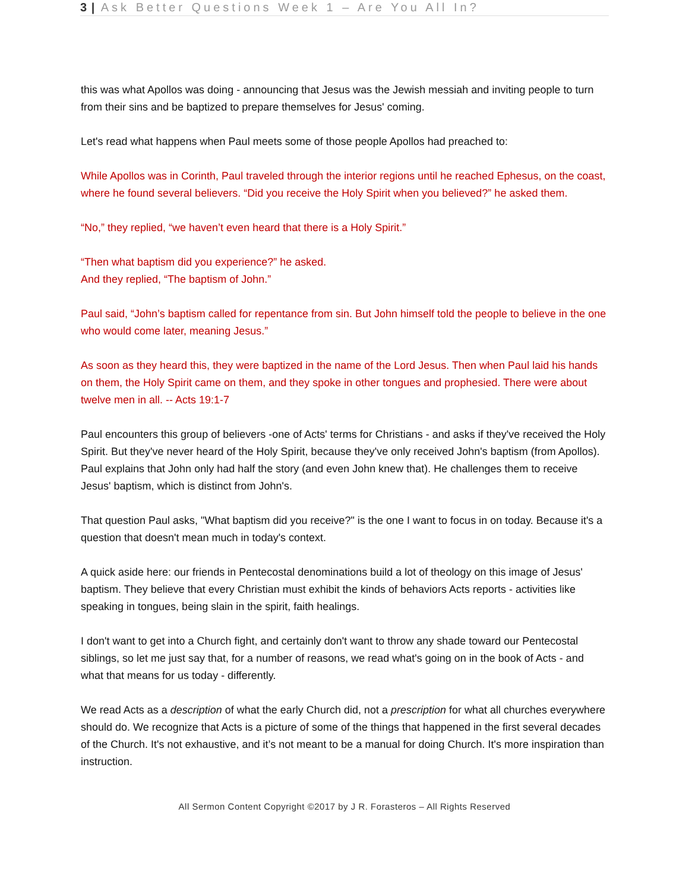3 | Ask Better Questions Week 1 – Are You All In?
this was what Apollos was doing - announcing that Jesus was the Jewish messiah and inviting people to turn from their sins and be baptized to prepare themselves for Jesus' coming.
Let's read what happens when Paul meets some of those people Apollos had preached to:
While Apollos was in Corinth, Paul traveled through the interior regions until he reached Ephesus, on the coast, where he found several believers. “Did you receive the Holy Spirit when you believed?” he asked them.
“No,” they replied, “we haven’t even heard that there is a Holy Spirit.”
“Then what baptism did you experience?” he asked.
And they replied, “The baptism of John.”
Paul said, “John’s baptism called for repentance from sin. But John himself told the people to believe in the one who would come later, meaning Jesus.”
As soon as they heard this, they were baptized in the name of the Lord Jesus. Then when Paul laid his hands on them, the Holy Spirit came on them, and they spoke in other tongues and prophesied. There were about twelve men in all. -- Acts 19:1-7
Paul encounters this group of believers -one of Acts' terms for Christians - and asks if they've received the Holy Spirit. But they've never heard of the Holy Spirit, because they've only received John's baptism (from Apollos). Paul explains that John only had half the story (and even John knew that). He challenges them to receive Jesus' baptism, which is distinct from John's.
That question Paul asks, "What baptism did you receive?" is the one I want to focus in on today. Because it's a question that doesn't mean much in today's context.
A quick aside here: our friends in Pentecostal denominations build a lot of theology on this image of Jesus' baptism. They believe that every Christian must exhibit the kinds of behaviors Acts reports - activities like speaking in tongues, being slain in the spirit, faith healings.
I don't want to get into a Church fight, and certainly don't want to throw any shade toward our Pentecostal siblings, so let me just say that, for a number of reasons, we read what's going on in the book of Acts - and what that means for us today - differently.
We read Acts as a description of what the early Church did, not a prescription for what all churches everywhere should do. We recognize that Acts is a picture of some of the things that happened in the first several decades of the Church. It's not exhaustive, and it’s not meant to be a manual for doing Church. It's more inspiration than instruction.
All Sermon Content Copyright ©2017 by J R. Forasteros – All Rights Reserved